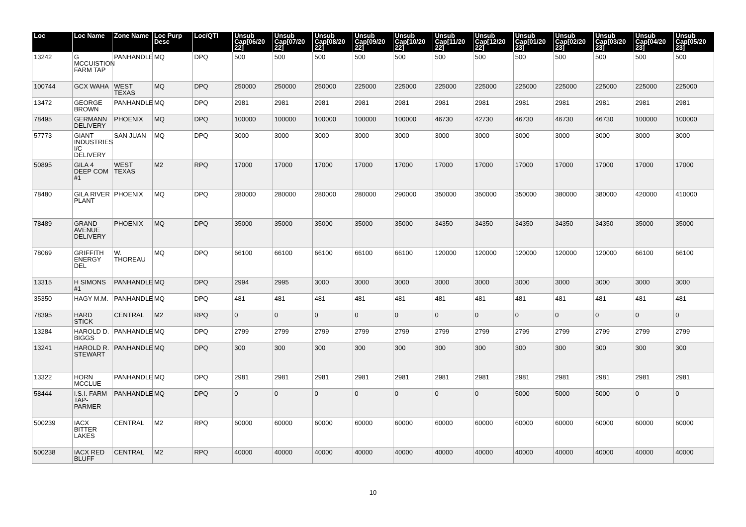| Loc | Loc Name | Zone Name | Loc Purp Desc | Loc/QTI | Unsub Cap[06/20 22] | Unsub Cap[07/20 22] | Unsub Cap[08/20 22] | Unsub Cap[09/20 22] | Unsub Cap[10/20 22] | Unsub Cap[11/20 22] | Unsub Cap[12/20 22] | Unsub Cap[01/20 23] | Unsub Cap[02/20 23] | Unsub Cap[03/20 23] | Unsub Cap[04/20 23] | Unsub Cap[05/20 23] |
| --- | --- | --- | --- | --- | --- | --- | --- | --- | --- | --- | --- | --- | --- | --- | --- | --- |
| 13242 | G MCCUISTION FARM TAP | PANHANDLE | MQ | DPQ | 500 | 500 | 500 | 500 | 500 | 500 | 500 | 500 | 500 | 500 | 500 | 500 |
| 100744 | GCX WAHA | WEST TEXAS | MQ | DPQ | 250000 | 250000 | 250000 | 225000 | 225000 | 225000 | 225000 | 225000 | 225000 | 225000 | 225000 | 225000 |
| 13472 | GEORGE BROWN | PANHANDLE | MQ | DPQ | 2981 | 2981 | 2981 | 2981 | 2981 | 2981 | 2981 | 2981 | 2981 | 2981 | 2981 | 2981 |
| 78495 | GERMANN DELIVERY | PHOENIX | MQ | DPQ | 100000 | 100000 | 100000 | 100000 | 100000 | 46730 | 42730 | 46730 | 46730 | 46730 | 100000 | 100000 |
| 57773 | GIANT INDUSTRIES I/C DELIVERY | SAN JUAN | MQ | DPQ | 3000 | 3000 | 3000 | 3000 | 3000 | 3000 | 3000 | 3000 | 3000 | 3000 | 3000 | 3000 |
| 50895 | GILA 4 DEEP COM #1 | WEST TEXAS | M2 | RPQ | 17000 | 17000 | 17000 | 17000 | 17000 | 17000 | 17000 | 17000 | 17000 | 17000 | 17000 | 17000 |
| 78480 | GILA RIVER PLANT | PHOENIX | MQ | DPQ | 280000 | 280000 | 280000 | 280000 | 290000 | 350000 | 350000 | 350000 | 380000 | 380000 | 420000 | 410000 |
| 78489 | GRAND AVENUE DELIVERY | PHOENIX | MQ | DPQ | 35000 | 35000 | 35000 | 35000 | 35000 | 34350 | 34350 | 34350 | 34350 | 34350 | 35000 | 35000 |
| 78069 | GRIFFITH ENERGY DEL | W. THOREAU | MQ | DPQ | 66100 | 66100 | 66100 | 66100 | 66100 | 120000 | 120000 | 120000 | 120000 | 120000 | 66100 | 66100 |
| 13315 | H SIMONS #1 | PANHANDLE | MQ | DPQ | 2994 | 2995 | 3000 | 3000 | 3000 | 3000 | 3000 | 3000 | 3000 | 3000 | 3000 | 3000 |
| 35350 | HAGY M.M. | PANHANDLE | MQ | DPQ | 481 | 481 | 481 | 481 | 481 | 481 | 481 | 481 | 481 | 481 | 481 | 481 |
| 78395 | HARD STICK | CENTRAL | M2 | RPQ | 0 | 0 | 0 | 0 | 0 | 0 | 0 | 0 | 0 | 0 | 0 | 0 |
| 13284 | HAROLD D. BIGGS | PANHANDLE | MQ | DPQ | 2799 | 2799 | 2799 | 2799 | 2799 | 2799 | 2799 | 2799 | 2799 | 2799 | 2799 | 2799 |
| 13241 | HAROLD R. STEWART | PANHANDLE | MQ | DPQ | 300 | 300 | 300 | 300 | 300 | 300 | 300 | 300 | 300 | 300 | 300 | 300 |
| 13322 | HORN MCCLUE | PANHANDLE | MQ | DPQ | 2981 | 2981 | 2981 | 2981 | 2981 | 2981 | 2981 | 2981 | 2981 | 2981 | 2981 | 2981 |
| 58444 | I.S.I. FARM TAP-PARMER | PANHANDLE | MQ | DPQ | 0 | 0 | 0 | 0 | 0 | 0 | 0 | 5000 | 5000 | 5000 | 0 | 0 |
| 500239 | IACX BITTER LAKES | CENTRAL | M2 | RPQ | 60000 | 60000 | 60000 | 60000 | 60000 | 60000 | 60000 | 60000 | 60000 | 60000 | 60000 | 60000 |
| 500238 | IACX RED BLUFF | CENTRAL | M2 | RPQ | 40000 | 40000 | 40000 | 40000 | 40000 | 40000 | 40000 | 40000 | 40000 | 40000 | 40000 | 40000 |
10